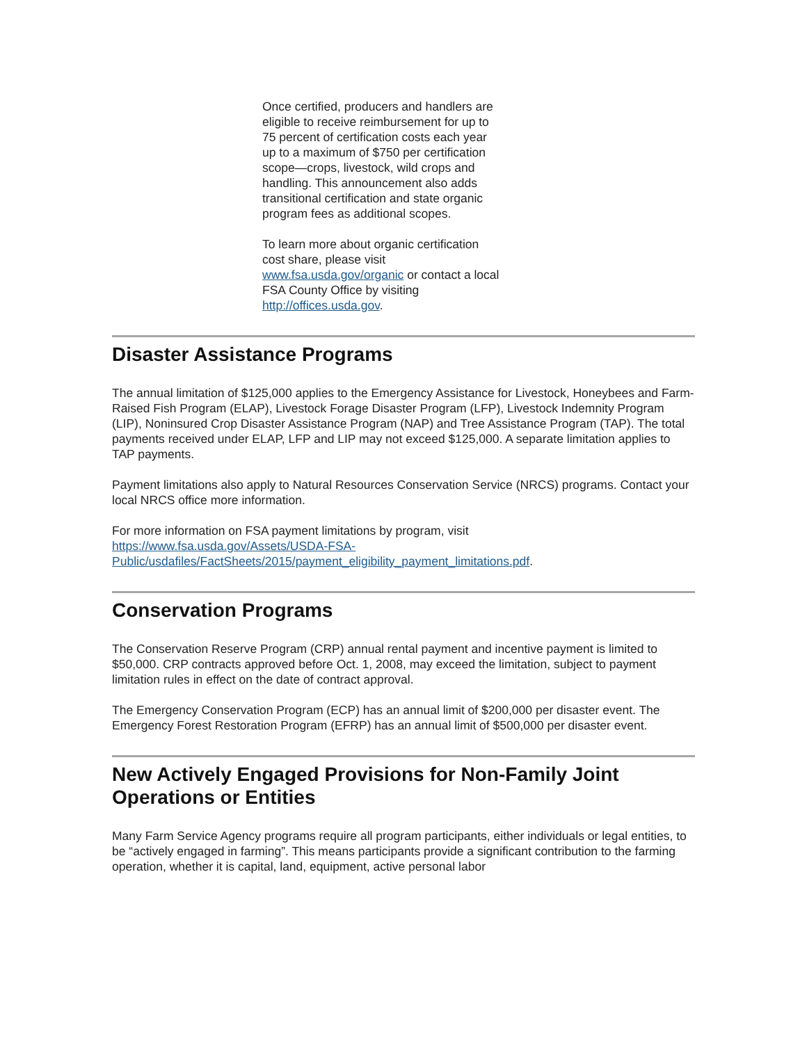Once certified, producers and handlers are eligible to receive reimbursement for up to 75 percent of certification costs each year up to a maximum of $750 per certification scope—crops, livestock, wild crops and handling. This announcement also adds transitional certification and state organic program fees as additional scopes.
To learn more about organic certification cost share, please visit www.fsa.usda.gov/organic or contact a local FSA County Office by visiting http://offices.usda.gov.
Disaster Assistance Programs
The annual limitation of $125,000 applies to the Emergency Assistance for Livestock, Honeybees and Farm-Raised Fish Program (ELAP), Livestock Forage Disaster Program (LFP), Livestock Indemnity Program (LIP), Noninsured Crop Disaster Assistance Program (NAP) and Tree Assistance Program (TAP). The total payments received under ELAP, LFP and LIP may not exceed $125,000. A separate limitation applies to TAP payments.
Payment limitations also apply to Natural Resources Conservation Service (NRCS) programs. Contact your local NRCS office more information.
For more information on FSA payment limitations by program, visit
https://www.fsa.usda.gov/Assets/USDA-FSA-Public/usdafiles/FactSheets/2015/payment_eligibility_payment_limitations.pdf.
Conservation Programs
The Conservation Reserve Program (CRP) annual rental payment and incentive payment is limited to $50,000. CRP contracts approved before Oct. 1, 2008, may exceed the limitation, subject to payment limitation rules in effect on the date of contract approval.
The Emergency Conservation Program (ECP) has an annual limit of $200,000 per disaster event. The Emergency Forest Restoration Program (EFRP) has an annual limit of $500,000 per disaster event.
New Actively Engaged Provisions for Non-Family Joint Operations or Entities
Many Farm Service Agency programs require all program participants, either individuals or legal entities, to be “actively engaged in farming”. This means participants provide a significant contribution to the farming operation, whether it is capital, land, equipment, active personal labor